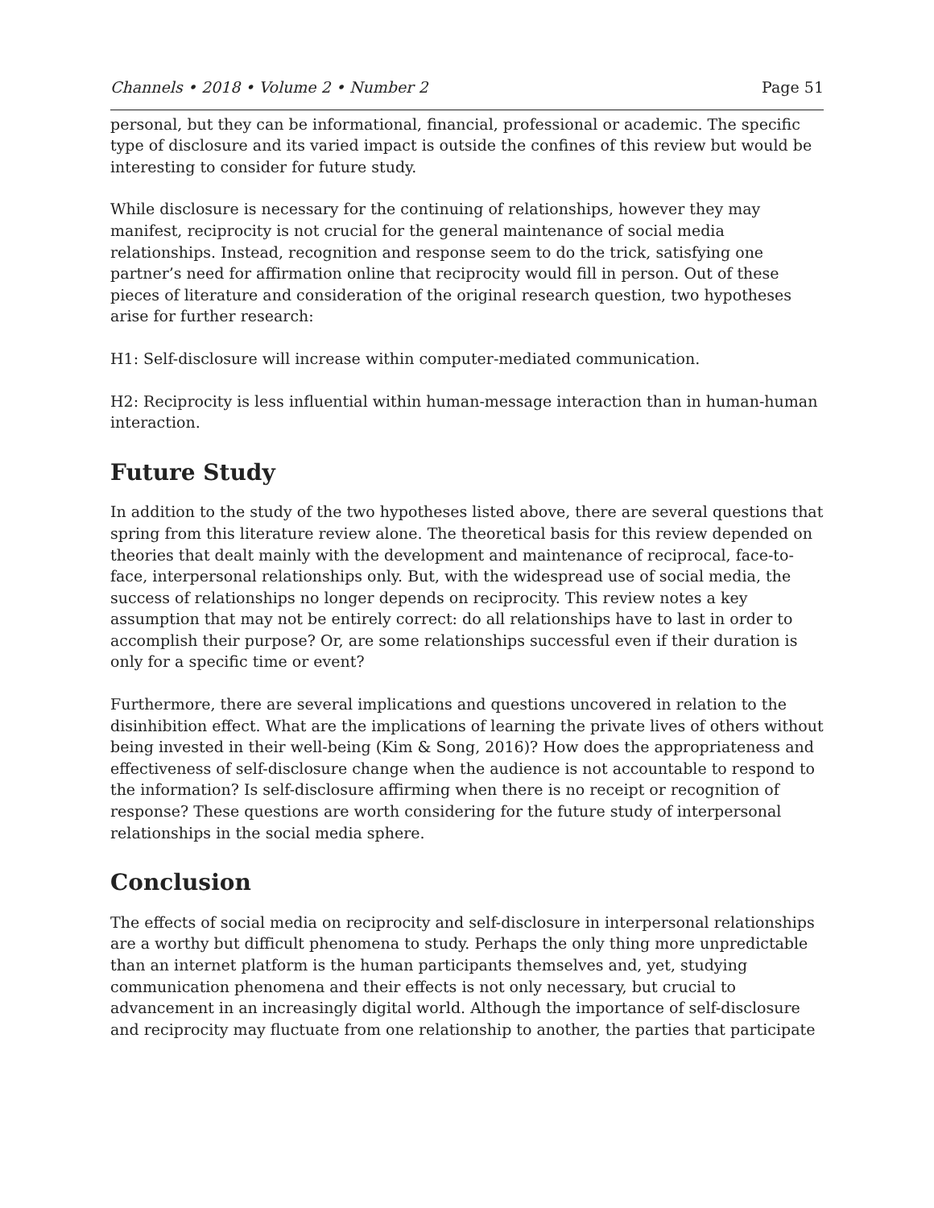Channels • 2018 • Volume 2 • Number 2 Page 51
personal, but they can be informational, financial, professional or academic. The specific type of disclosure and its varied impact is outside the confines of this review but would be interesting to consider for future study.
While disclosure is necessary for the continuing of relationships, however they may manifest, reciprocity is not crucial for the general maintenance of social media relationships. Instead, recognition and response seem to do the trick, satisfying one partner’s need for affirmation online that reciprocity would fill in person. Out of these pieces of literature and consideration of the original research question, two hypotheses arise for further research:
H1: Self-disclosure will increase within computer-mediated communication.
H2: Reciprocity is less influential within human-message interaction than in human-human interaction.
Future Study
In addition to the study of the two hypotheses listed above, there are several questions that spring from this literature review alone. The theoretical basis for this review depended on theories that dealt mainly with the development and maintenance of reciprocal, face-to-face, interpersonal relationships only. But, with the widespread use of social media, the success of relationships no longer depends on reciprocity. This review notes a key assumption that may not be entirely correct: do all relationships have to last in order to accomplish their purpose? Or, are some relationships successful even if their duration is only for a specific time or event?
Furthermore, there are several implications and questions uncovered in relation to the disinhibition effect. What are the implications of learning the private lives of others without being invested in their well-being (Kim & Song, 2016)? How does the appropriateness and effectiveness of self-disclosure change when the audience is not accountable to respond to the information? Is self-disclosure affirming when there is no receipt or recognition of response? These questions are worth considering for the future study of interpersonal relationships in the social media sphere.
Conclusion
The effects of social media on reciprocity and self-disclosure in interpersonal relationships are a worthy but difficult phenomena to study. Perhaps the only thing more unpredictable than an internet platform is the human participants themselves and, yet, studying communication phenomena and their effects is not only necessary, but crucial to advancement in an increasingly digital world. Although the importance of self-disclosure and reciprocity may fluctuate from one relationship to another, the parties that participate